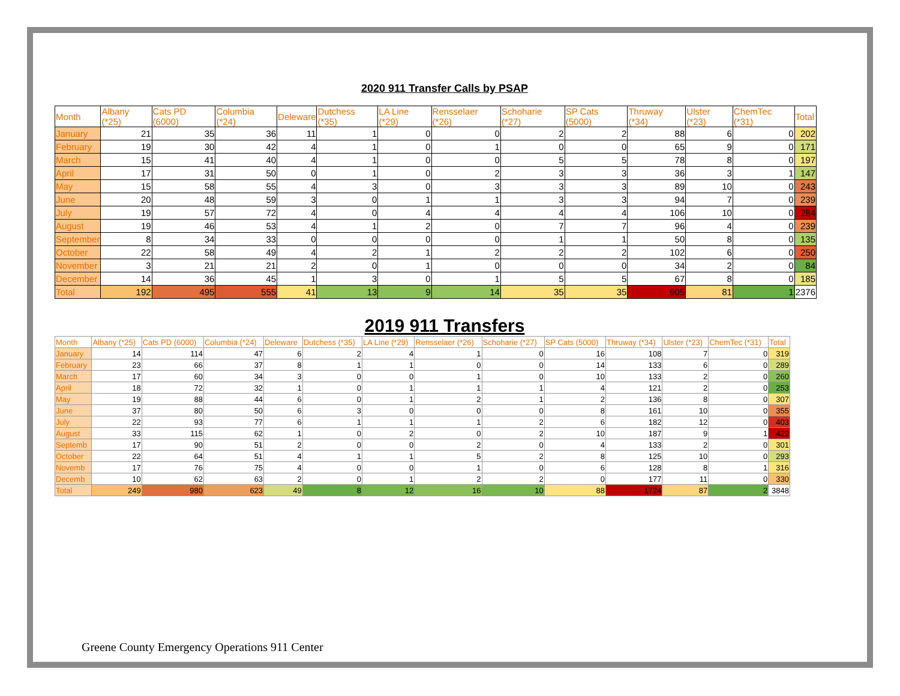2020 911 Transfer Calls by PSAP
| Month | Albany (*25) | Cats PD (6000) | Columbia (*24) | Deleware | Dutchess (*35) | LA Line (*29) | Rensselaer (*26) | Schoharie (*27) | SP Cats (5000) | Thruway (*34) | Ulster (*23) | ChemTec (*31) | Total |
| --- | --- | --- | --- | --- | --- | --- | --- | --- | --- | --- | --- | --- | --- |
| January | 21 | 35 | 36 | 11 | 1 | 0 | 0 | 2 | 2 | 88 | 6 | 0 | 202 |
| February | 19 | 30 | 42 | 4 | 1 | 0 | 1 | 0 | 0 | 65 | 9 | 0 | 171 |
| March | 15 | 41 | 40 | 4 | 1 | 0 | 0 | 5 | 5 | 78 | 8 | 0 | 197 |
| April | 17 | 31 | 50 | 0 | 1 | 0 | 2 | 3 | 3 | 36 | 3 | 1 | 147 |
| May | 15 | 58 | 55 | 4 | 3 | 0 | 3 | 3 | 3 | 89 | 10 | 0 | 243 |
| June | 20 | 48 | 59 | 3 | 0 | 1 | 1 | 3 | 3 | 94 | 7 | 0 | 239 |
| July | 19 | 57 | 72 | 4 | 0 | 4 | 4 | 4 | 4 | 106 | 10 | 0 | 284 |
| August | 19 | 46 | 53 | 4 | 1 | 2 | 0 | 7 | 7 | 96 | 4 | 0 | 239 |
| September | 8 | 34 | 33 | 0 | 0 | 0 | 0 | 1 | 1 | 50 | 8 | 0 | 135 |
| October | 22 | 58 | 49 | 4 | 2 | 1 | 2 | 2 | 2 | 102 | 6 | 0 | 250 |
| November | 3 | 21 | 21 | 2 | 0 | 1 | 0 | 0 | 0 | 34 | 2 | 0 | 84 |
| December | 14 | 36 | 45 | 1 | 3 | 0 | 1 | 5 | 5 | 67 | 8 | 0 | 185 |
| Total | 192 | 495 | 555 | 41 | 13 | 9 | 14 | 35 | 35 | 905 | 81 | 1 | 2376 |
2019 911 Transfers
| Month | Albany (*25) | Cats PD (6000) | Columbia (*24) | Deleware | Dutchess (*35) | LA Line (*29) | Rensselaer (*26) | Schoharie (*27) | SP Cats (5000) | Thruway (*34) | Ulster (*23) | ChemTec (*31) | Total |
| --- | --- | --- | --- | --- | --- | --- | --- | --- | --- | --- | --- | --- | --- |
| January | 14 | 114 | 47 | 6 | 2 | 4 | 1 | 0 | 16 | 108 | 7 | 0 | 319 |
| February | 23 | 66 | 37 | 8 | 1 | 1 | 0 | 0 | 14 | 133 | 6 | 0 | 289 |
| March | 17 | 60 | 34 | 3 | 0 | 0 | 1 | 0 | 10 | 133 | 2 | 0 | 260 |
| April | 18 | 72 | 32 | 1 | 0 | 1 | 1 | 1 | 4 | 121 | 2 | 0 | 253 |
| May | 19 | 88 | 44 | 6 | 0 | 1 | 2 | 1 | 2 | 136 | 8 | 0 | 307 |
| June | 37 | 80 | 50 | 6 | 3 | 0 | 0 | 0 | 8 | 161 | 10 | 0 | 355 |
| July | 22 | 93 | 77 | 6 | 1 | 1 | 1 | 2 | 6 | 182 | 12 | 0 | 403 |
| August | 33 | 115 | 62 | 1 | 0 | 2 | 0 | 2 | 10 | 187 | 9 | 1 | 422 |
| Septemb | 17 | 90 | 51 | 2 | 0 | 0 | 2 | 0 | 4 | 133 | 2 | 0 | 301 |
| October | 22 | 64 | 51 | 4 | 1 | 1 | 5 | 2 | 8 | 125 | 10 | 0 | 293 |
| Novemb | 17 | 76 | 75 | 4 | 0 | 0 | 1 | 0 | 6 | 128 | 8 | 1 | 316 |
| Decemb | 10 | 62 | 63 | 2 | 0 | 1 | 2 | 2 | 0 | 177 | 11 | 0 | 330 |
| Total | 249 | 980 | 623 | 49 | 8 | 12 | 16 | 10 | 88 | 1724 | 87 | 2 | 3848 |
Greene County Emergency Operations 911 Center